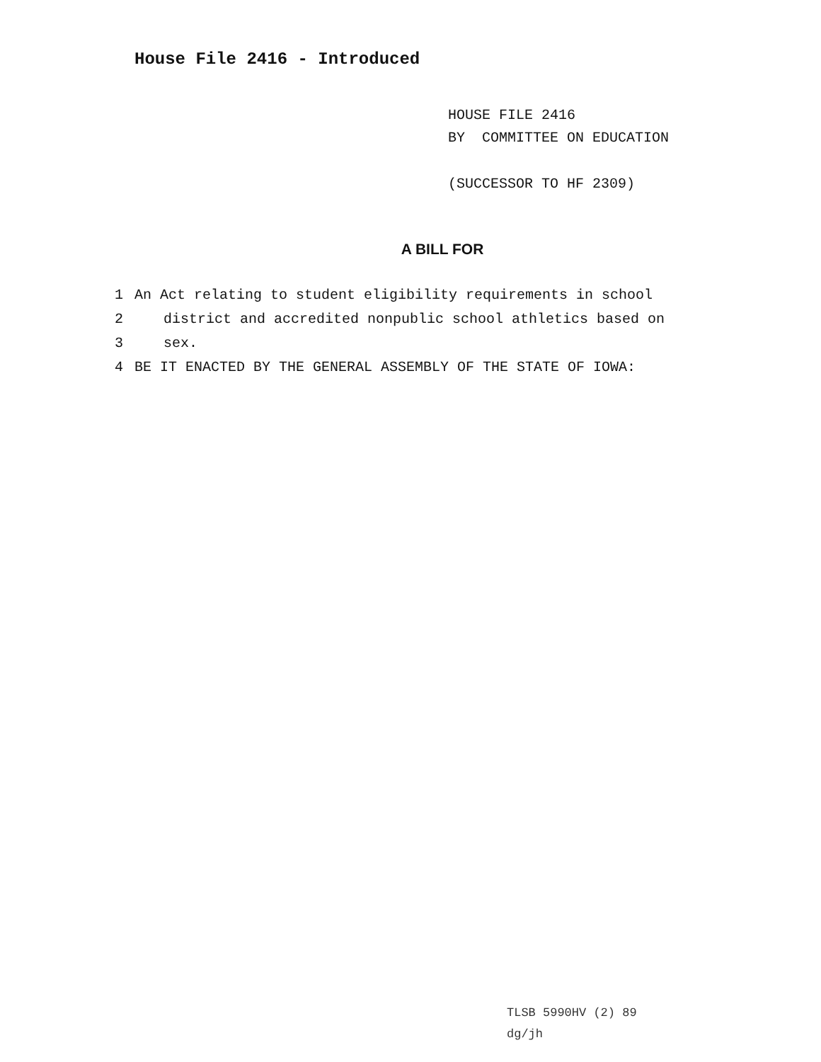House File 2416 - Introduced
HOUSE FILE 2416
BY COMMITTEE ON EDUCATION
(SUCCESSOR TO HF 2309)
A BILL FOR
1 An Act relating to student eligibility requirements in school
2 district and accredited nonpublic school athletics based on
3 sex.
4 BE IT ENACTED BY THE GENERAL ASSEMBLY OF THE STATE OF IOWA:
TLSB 5990HV (2) 89
dg/jh